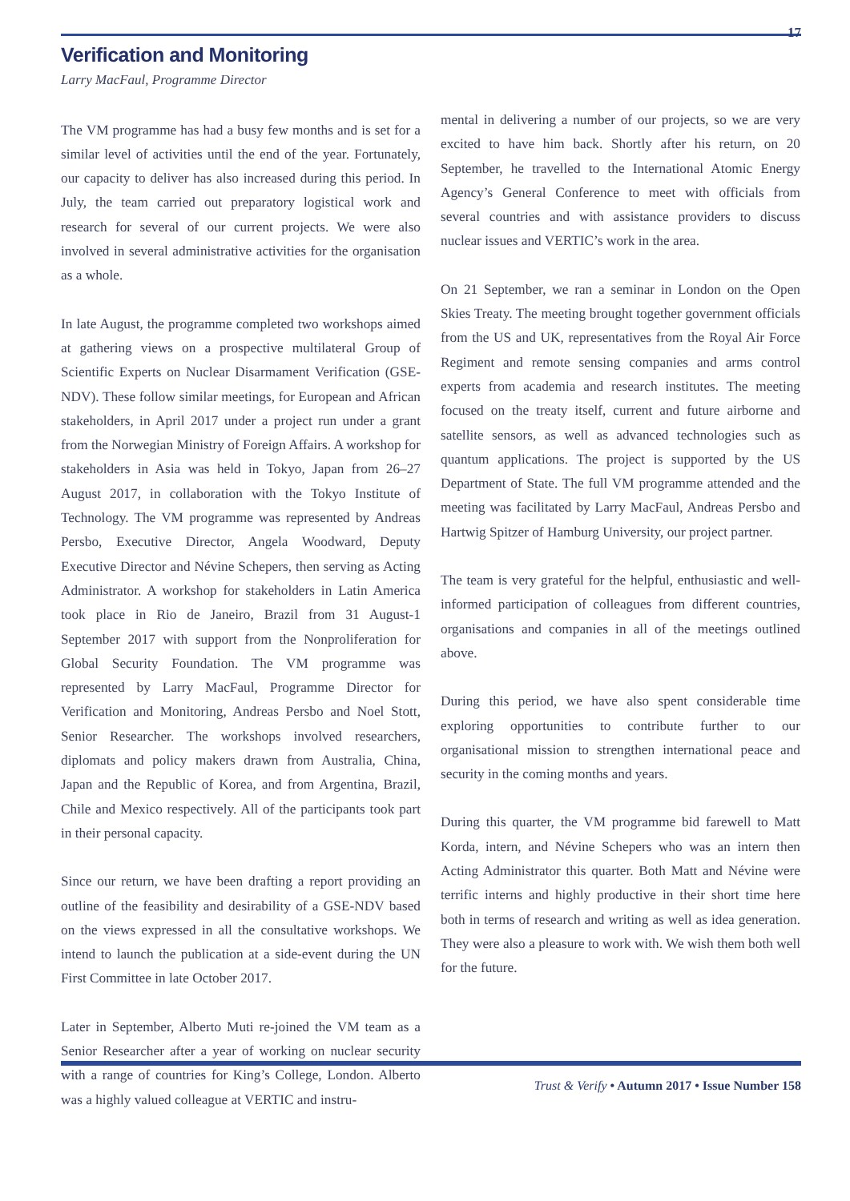17
Verification and Monitoring
Larry MacFaul, Programme Director
The VM programme has had a busy few months and is set for a similar level of activities until the end of the year. Fortunately, our capacity to deliver has also increased during this period. In July, the team carried out preparatory logistical work and research for several of our current projects. We were also involved in several administrative activities for the organisation as a whole.
In late August, the programme completed two workshops aimed at gathering views on a prospective multilateral Group of Scientific Experts on Nuclear Disarmament Verification (GSE-NDV). These follow similar meetings, for European and African stakeholders, in April 2017 under a project run under a grant from the Norwegian Ministry of Foreign Affairs. A workshop for stakeholders in Asia was held in Tokyo, Japan from 26–27 August 2017, in collaboration with the Tokyo Institute of Technology. The VM programme was represented by Andreas Persbo, Executive Director, Angela Woodward, Deputy Executive Director and Névine Schepers, then serving as Acting Administrator. A workshop for stakeholders in Latin America took place in Rio de Janeiro, Brazil from 31 August-1 September 2017 with support from the Nonproliferation for Global Security Foundation. The VM programme was represented by Larry MacFaul, Programme Director for Verification and Monitoring, Andreas Persbo and Noel Stott, Senior Researcher. The workshops involved researchers, diplomats and policy makers drawn from Australia, China, Japan and the Republic of Korea, and from Argentina, Brazil, Chile and Mexico respectively. All of the participants took part in their personal capacity.
Since our return, we have been drafting a report providing an outline of the feasibility and desirability of a GSE-NDV based on the views expressed in all the consultative workshops. We intend to launch the publication at a side-event during the UN First Committee in late October 2017.
Later in September, Alberto Muti re-joined the VM team as a Senior Researcher after a year of working on nuclear security with a range of countries for King’s College, London. Alberto was a highly valued colleague at VERTIC and instru-
mental in delivering a number of our projects, so we are very excited to have him back. Shortly after his return, on 20 September, he travelled to the International Atomic Energy Agency’s General Conference to meet with officials from several countries and with assistance providers to discuss nuclear issues and VERTIC’s work in the area.
On 21 September, we ran a seminar in London on the Open Skies Treaty. The meeting brought together government officials from the US and UK, representatives from the Royal Air Force Regiment and remote sensing companies and arms control experts from academia and research institutes. The meeting focused on the treaty itself, current and future airborne and satellite sensors, as well as advanced technologies such as quantum applications. The project is supported by the US Department of State. The full VM programme attended and the meeting was facilitated by Larry MacFaul, Andreas Persbo and Hartwig Spitzer of Hamburg University, our project partner.
The team is very grateful for the helpful, enthusiastic and well-informed participation of colleagues from different countries, organisations and companies in all of the meetings outlined above.
During this period, we have also spent considerable time exploring opportunities to contribute further to our organisational mission to strengthen international peace and security in the coming months and years.
During this quarter, the VM programme bid farewell to Matt Korda, intern, and Névine Schepers who was an intern then Acting Administrator this quarter. Both Matt and Névine were terrific interns and highly productive in their short time here both in terms of research and writing as well as idea generation. They were also a pleasure to work with. We wish them both well for the future.
Trust & Verify • Autumn 2017 • Issue Number 158